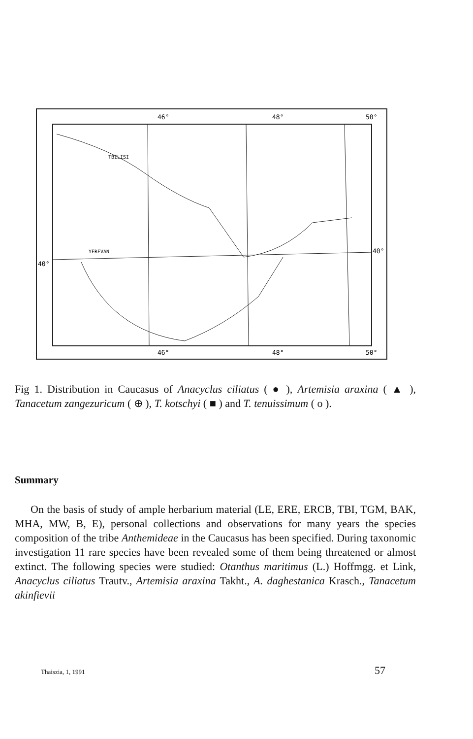46°
48°
50°
46°
48°
50°
40°
40°
TBILISI
YEREVAN
Fig 1. Distribution in Caucasus of Anacyclus ciliatus ( ● ), Artemisia araxina ( ▲ ), Tanacetum zangezuricum ( ⊕ ), T. kotschyi ( ■ ) and T. tenuissimum ( o ).
Summary
On the basis of study of ample herbarium material (LE, ERE, ERCB, TBI, TGM, BAK, MHA, MW, B, E), personal collections and observations for many years the species composition of the tribe Anthemideae in the Caucasus has been specified. During taxonomic investigation 11 rare species have been revealed some of them being threatened or almost extinct. The following species were studied: Otanthus maritimus (L.) Hoffmgg. et Link, Anacyclus ciliatus Trautv., Artemisia araxina Takht., A. daghestanica Krasch., Tanacetum akinfievii
Thaiszia, 1, 1991 57